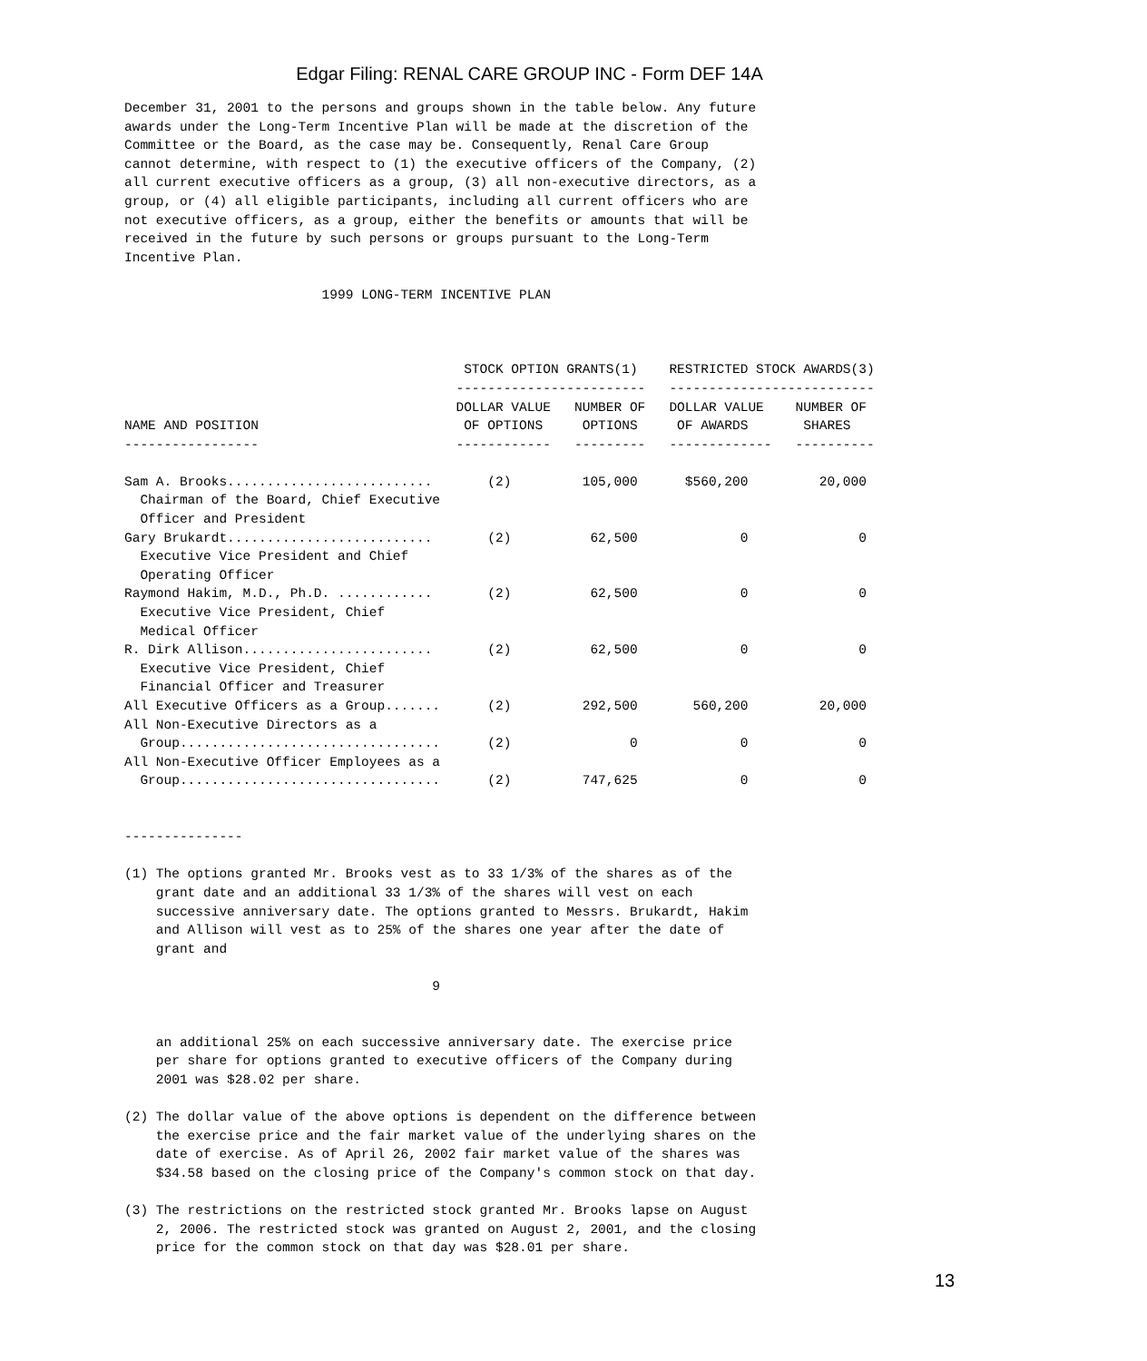Edgar Filing: RENAL CARE GROUP INC - Form DEF 14A
December 31, 2001 to the persons and groups shown in the table below. Any future
awards under the Long-Term Incentive Plan will be made at the discretion of the
Committee or the Board, as the case may be. Consequently, Renal Care Group
cannot determine, with respect to (1) the executive officers of the Company, (2)
all current executive officers as a group, (3) all non-executive directors, as a
group, or (4) all eligible participants, including all current officers who are
not executive officers, as a group, either the benefits or amounts that will be
received in the future by such persons or groups pursuant to the Long-Term
Incentive Plan.

                         1999 LONG-TERM INCENTIVE PLAN



                                           STOCK OPTION GRANTS(1)    RESTRICTED STOCK AWARDS(3)
                                          ------------------------   --------------------------
                                          DOLLAR VALUE   NUMBER OF   DOLLAR VALUE    NUMBER OF
NAME AND POSITION                          OF OPTIONS     OPTIONS     OF AWARDS       SHARES
-----------------                         ------------   ---------   -------------   ----------

Sam A. Brooks..........................       (2)         105,000      $560,200         20,000
  Chairman of the Board, Chief Executive
  Officer and President
Gary Brukardt..........................       (2)          62,500             0              0
  Executive Vice President and Chief
  Operating Officer
Raymond Hakim, M.D., Ph.D. ............       (2)          62,500             0              0
  Executive Vice President, Chief
  Medical Officer
R. Dirk Allison........................       (2)          62,500             0              0
  Executive Vice President, Chief
  Financial Officer and Treasurer
All Executive Officers as a Group.......      (2)         292,500       560,200         20,000
All Non-Executive Directors as a
  Group.................................      (2)               0             0              0
All Non-Executive Officer Employees as a
  Group.................................      (2)         747,625             0              0


---------------

(1) The options granted Mr. Brooks vest as to 33 1/3% of the shares as of the
    grant date and an additional 33 1/3% of the shares will vest on each
    successive anniversary date. The options granted to Messrs. Brukardt, Hakim
    and Allison will vest as to 25% of the shares one year after the date of
    grant and

                                       9


    an additional 25% on each successive anniversary date. The exercise price
    per share for options granted to executive officers of the Company during
    2001 was $28.02 per share.

(2) The dollar value of the above options is dependent on the difference between
    the exercise price and the fair market value of the underlying shares on the
    date of exercise. As of April 26, 2002 fair market value of the shares was
    $34.58 based on the closing price of the Company's common stock on that day.

(3) The restrictions on the restricted stock granted Mr. Brooks lapse on August
    2, 2006. The restricted stock was granted on August 2, 2001, and the closing
    price for the common stock on that day was $28.01 per share.
13